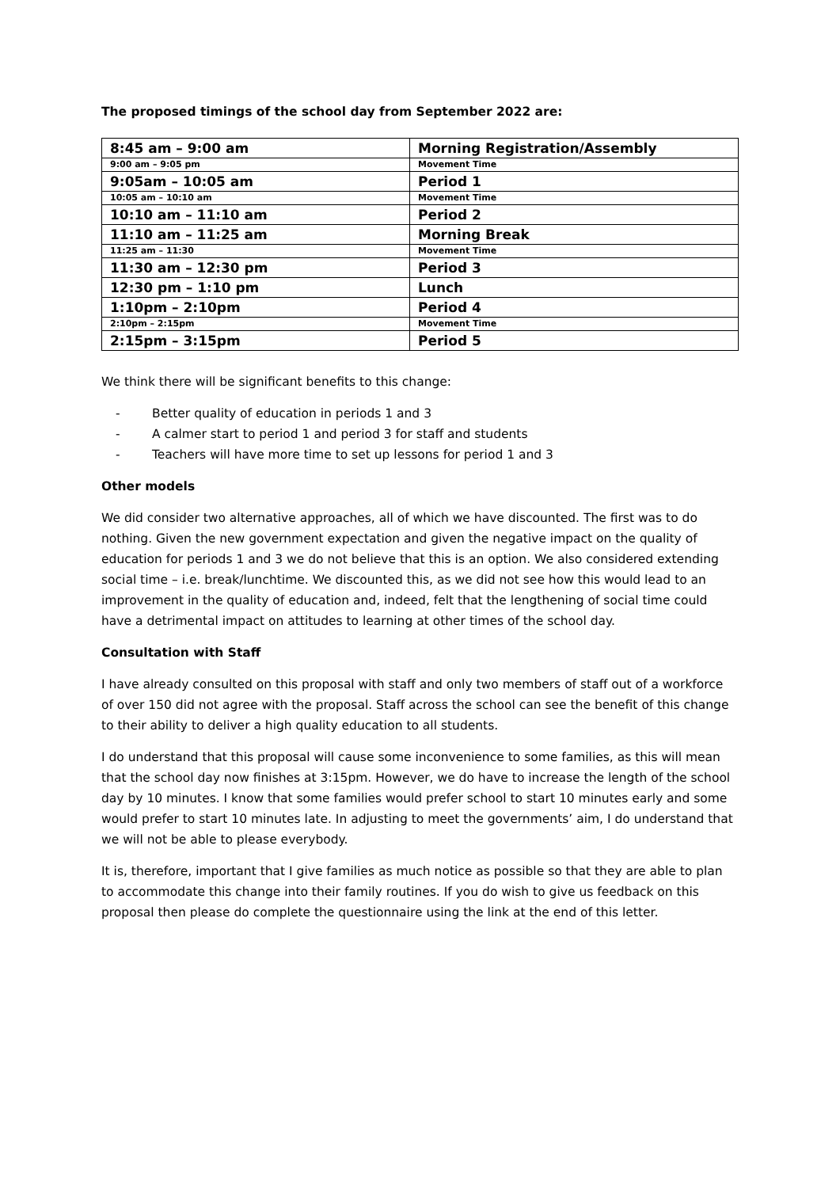The proposed timings of the school day from September 2022 are:
| 8:45 am – 9:00 am | Morning Registration/Assembly |
| 9:00 am – 9:05 pm | Movement Time |
| 9:05am – 10:05 am | Period 1 |
| 10:05 am – 10:10 am | Movement Time |
| 10:10 am – 11:10 am | Period 2 |
| 11:10 am – 11:25 am | Morning Break |
| 11:25 am – 11:30 | Movement Time |
| 11:30 am – 12:30 pm | Period 3 |
| 12:30 pm – 1:10 pm | Lunch |
| 1:10pm – 2:10pm | Period 4 |
| 2:10pm – 2:15pm | Movement Time |
| 2:15pm – 3:15pm | Period 5 |
We think there will be significant benefits to this change:
- Better quality of education in periods 1 and 3
- A calmer start to period 1 and period 3 for staff and students
- Teachers will have more time to set up lessons for period 1 and 3
Other models
We did consider two alternative approaches, all of which we have discounted. The first was to do nothing. Given the new government expectation and given the negative impact on the quality of education for periods 1 and 3 we do not believe that this is an option. We also considered extending social time – i.e. break/lunchtime. We discounted this, as we did not see how this would lead to an improvement in the quality of education and, indeed, felt that the lengthening of social time could have a detrimental impact on attitudes to learning at other times of the school day.
Consultation with Staff
I have already consulted on this proposal with staff and only two members of staff out of a workforce of over 150 did not agree with the proposal. Staff across the school can see the benefit of this change to their ability to deliver a high quality education to all students.
I do understand that this proposal will cause some inconvenience to some families, as this will mean that the school day now finishes at 3:15pm. However, we do have to increase the length of the school day by 10 minutes. I know that some families would prefer school to start 10 minutes early and some would prefer to start 10 minutes late. In adjusting to meet the governments’ aim, I do understand that we will not be able to please everybody.
It is, therefore, important that I give families as much notice as possible so that they are able to plan to accommodate this change into their family routines. If you do wish to give us feedback on this proposal then please do complete the questionnaire using the link at the end of this letter.